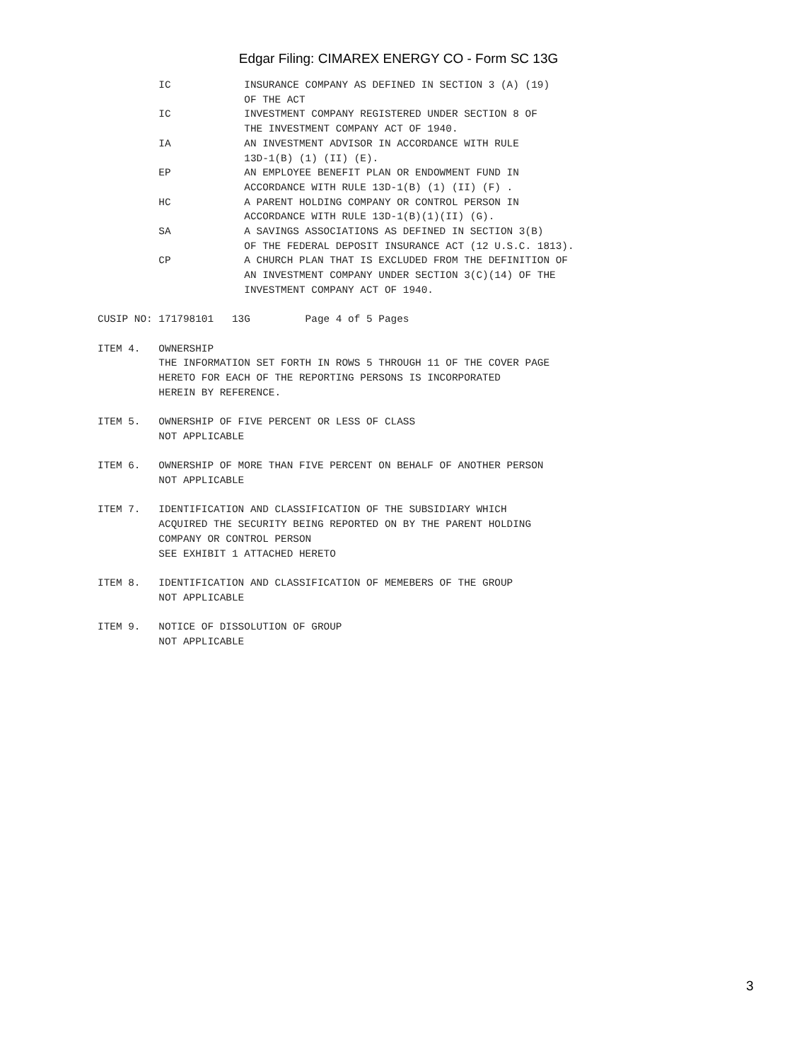Edgar Filing: CIMAREX ENERGY CO - Form SC 13G
          IC            INSURANCE COMPANY AS DEFINED IN SECTION 3 (A) (19)
                        OF THE ACT
          IC            INVESTMENT COMPANY REGISTERED UNDER SECTION 8 OF
                        THE INVESTMENT COMPANY ACT OF 1940.
          IA            AN INVESTMENT ADVISOR IN ACCORDANCE WITH RULE
                        13D-1(B) (1) (II) (E).
          EP            AN EMPLOYEE BENEFIT PLAN OR ENDOWMENT FUND IN
                        ACCORDANCE WITH RULE 13D-1(B) (1) (II) (F) .
          HC            A PARENT HOLDING COMPANY OR CONTROL PERSON IN
                        ACCORDANCE WITH RULE 13D-1(B)(1)(II) (G).
          SA            A SAVINGS ASSOCIATIONS AS DEFINED IN SECTION 3(B)
                        OF THE FEDERAL DEPOSIT INSURANCE ACT (12 U.S.C. 1813).
          CP            A CHURCH PLAN THAT IS EXCLUDED FROM THE DEFINITION OF
                        AN INVESTMENT COMPANY UNDER SECTION 3(C)(14) OF THE
                        INVESTMENT COMPANY ACT OF 1940.

CUSIP NO: 171798101   13G         Page 4 of 5 Pages

ITEM 4.   OWNERSHIP
          THE INFORMATION SET FORTH IN ROWS 5 THROUGH 11 OF THE COVER PAGE
          HERETO FOR EACH OF THE REPORTING PERSONS IS INCORPORATED
          HEREIN BY REFERENCE.

ITEM 5.   OWNERSHIP OF FIVE PERCENT OR LESS OF CLASS
          NOT APPLICABLE

ITEM 6.   OWNERSHIP OF MORE THAN FIVE PERCENT ON BEHALF OF ANOTHER PERSON
          NOT APPLICABLE

ITEM 7.   IDENTIFICATION AND CLASSIFICATION OF THE SUBSIDIARY WHICH
          ACQUIRED THE SECURITY BEING REPORTED ON BY THE PARENT HOLDING
          COMPANY OR CONTROL PERSON
          SEE EXHIBIT 1 ATTACHED HERETO

ITEM 8.   IDENTIFICATION AND CLASSIFICATION OF MEMEBERS OF THE GROUP
          NOT APPLICABLE

ITEM 9.   NOTICE OF DISSOLUTION OF GROUP
          NOT APPLICABLE
3